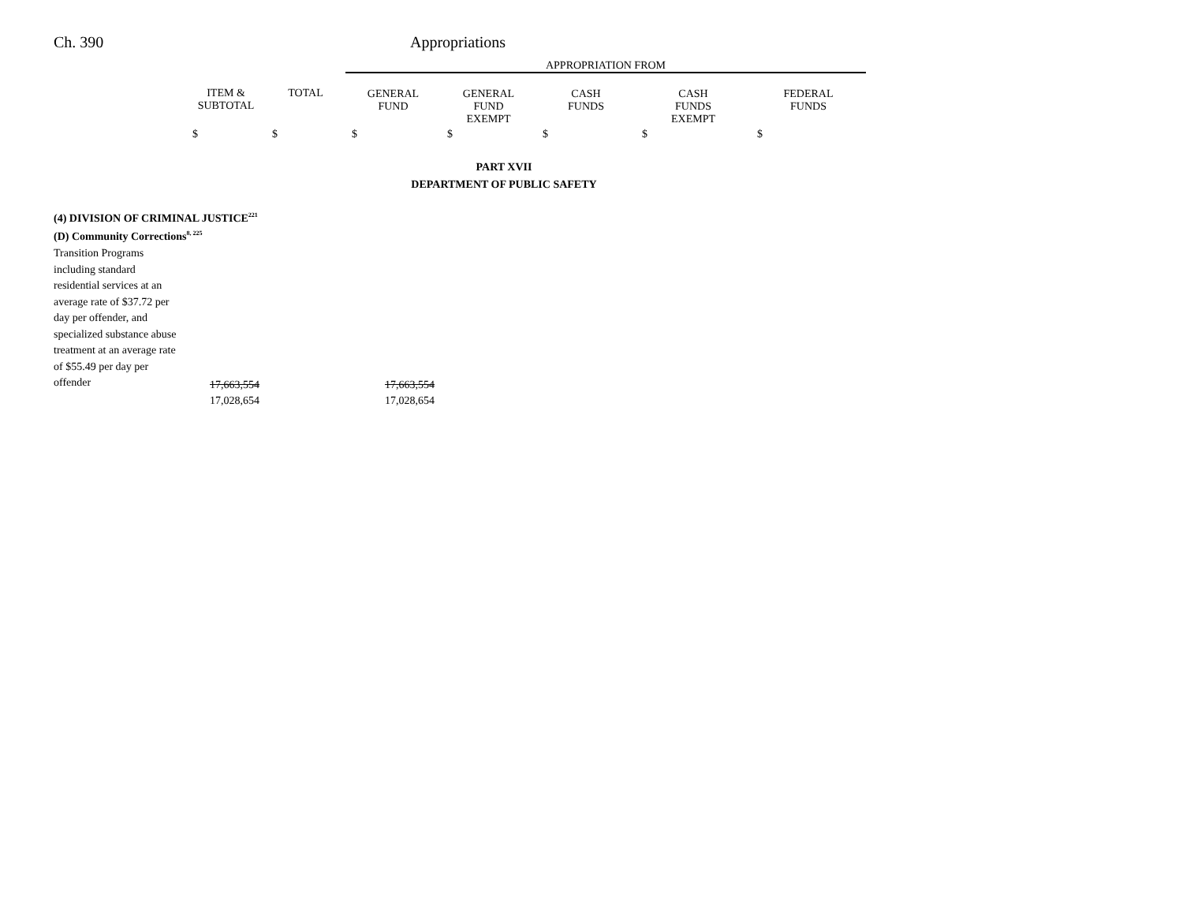Ch. 390 Appropriations
| | | | APPROPRIATION FROM | | | | |
| --- | --- | --- | --- | --- | --- | --- | --- |
| | ITEM & SUBTOTAL | TOTAL | GENERAL FUND | GENERAL FUND EXEMPT | CASH FUNDS | CASH FUNDS EXEMPT | FEDERAL FUNDS |
| | $ | $ | $ | $ | $ | $ | $ |
| PART XVII | | | | | | | |
| DEPARTMENT OF PUBLIC SAFETY | | | | | | | |
| (4) DIVISION OF CRIMINAL JUSTICE<sup>221</sup> | | | | | | | |
| (D) Community Corrections<sup>8, 225</sup> | | | | | | | |
| Transition Programs including standard residential services at an average rate of $37.72 per day per offender, and specialized substance abuse treatment at an average rate of $55.49 per day per offender | 17,663,554 | | 17,663,554 | | | | |
| | 17,028,654 | | 17,028,654 | | | | |